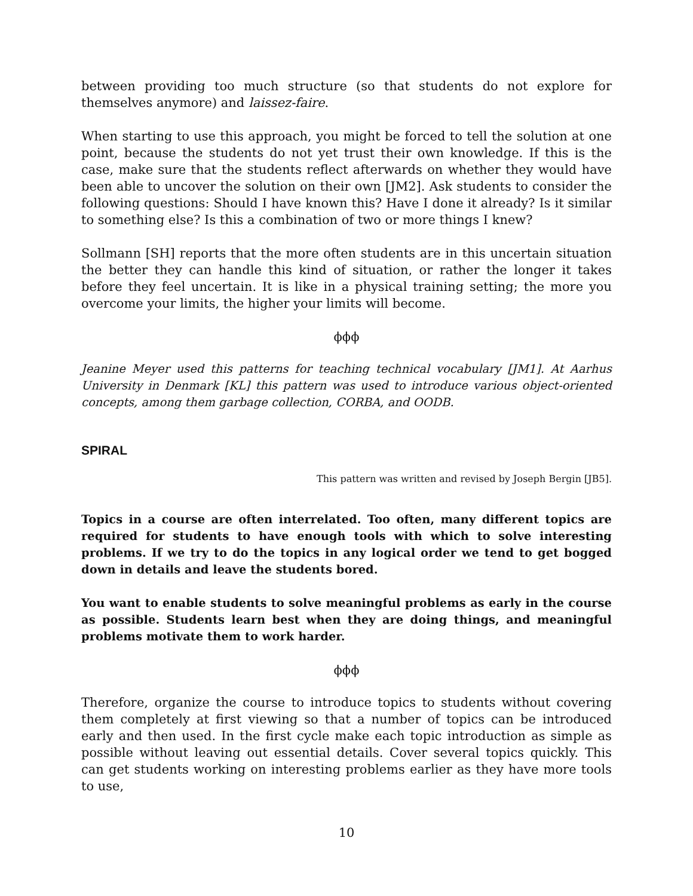between providing too much structure (so that students do not explore for themselves anymore) and laissez-faire.
When starting to use this approach, you might be forced to tell the solution at one point, because the students do not yet trust their own knowledge. If this is the case, make sure that the students reflect afterwards on whether they would have been able to uncover the solution on their own [JM2]. Ask students to consider the following questions: Should I have known this? Have I done it already? Is it similar to something else? Is this a combination of two or more things I knew?
Sollmann [SH] reports that the more often students are in this uncertain situation the better they can handle this kind of situation, or rather the longer it takes before they feel uncertain. It is like in a physical training setting; the more you overcome your limits, the higher your limits will become.
ϕϕϕ
Jeanine Meyer used this patterns for teaching technical vocabulary [JM1]. At Aarhus University in Denmark [KL] this pattern was used to introduce various object-oriented concepts, among them garbage collection, CORBA, and OODB.
SPIRAL
This pattern was written and revised by Joseph Bergin [JB5].
Topics in a course are often interrelated. Too often, many different topics are required for students to have enough tools with which to solve interesting problems. If we try to do the topics in any logical order we tend to get bogged down in details and leave the students bored.
You want to enable students to solve meaningful problems as early in the course as possible. Students learn best when they are doing things, and meaningful problems motivate them to work harder.
ϕϕϕ
Therefore, organize the course to introduce topics to students without covering them completely at first viewing so that a number of topics can be introduced early and then used. In the first cycle make each topic introduction as simple as possible without leaving out essential details. Cover several topics quickly. This can get students working on interesting problems earlier as they have more tools to use,
10